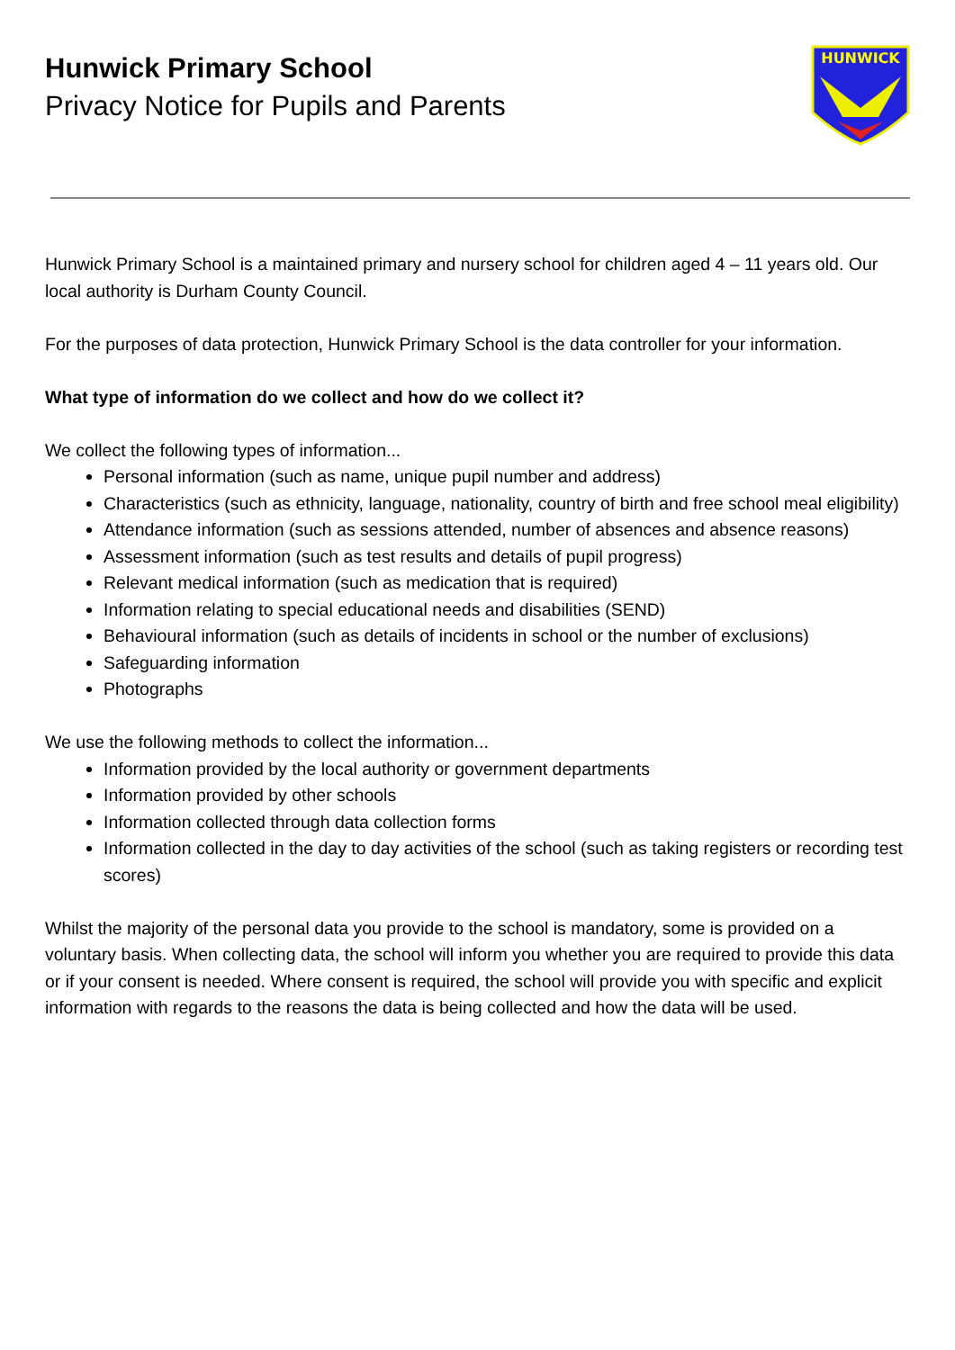Hunwick Primary School
Privacy Notice for Pupils and Parents
HUNWICK
Hunwick Primary School is a maintained primary and nursery school for children aged 4 – 11 years old. Our local authority is Durham County Council.
For the purposes of data protection, Hunwick Primary School is the data controller for your information.
What type of information do we collect and how do we collect it?
We collect the following types of information...
Personal information (such as name, unique pupil number and address)
Characteristics (such as ethnicity, language, nationality, country of birth and free school meal eligibility)
Attendance information (such as sessions attended, number of absences and absence reasons)
Assessment information (such as test results and details of pupil progress)
Relevant medical information (such as medication that is required)
Information relating to special educational needs and disabilities (SEND)
Behavioural information (such as details of incidents in school or the number of exclusions)
Safeguarding information
Photographs
We use the following methods to collect the information...
Information provided by the local authority or government departments
Information provided by other schools
Information collected through data collection forms
Information collected in the day to day activities of the school (such as taking registers or recording test scores)
Whilst the majority of the personal data you provide to the school is mandatory, some is provided on a voluntary basis. When collecting data, the school will inform you whether you are required to provide this data or if your consent is needed. Where consent is required, the school will provide you with specific and explicit information with regards to the reasons the data is being collected and how the data will be used.